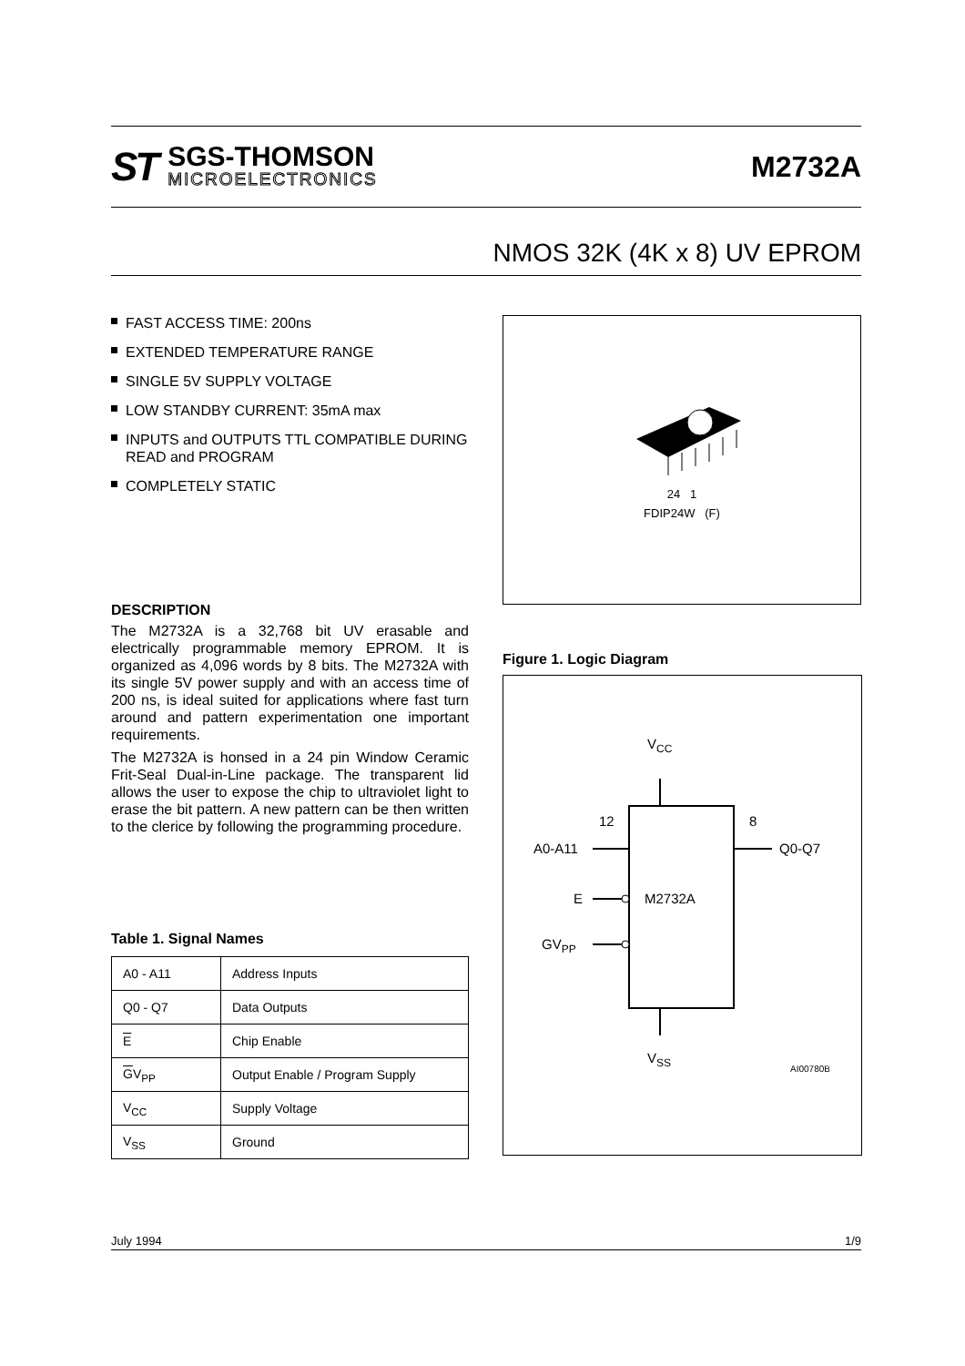ST
SGS-THOMSON
MICROELECTRONICS
M2732A
NMOS 32K (4K x 8) UV EPROM
FAST ACCESS TIME: 200ns
EXTENDED TEMPERATURE RANGE
SINGLE 5V SUPPLY VOLTAGE
LOW STANDBY CURRENT: 35mA max
INPUTS and OUTPUTS TTL COMPATIBLE DURING READ and PROGRAM
COMPLETELY STATIC
DESCRIPTION
The M2732A is a 32,768 bit UV erasable and electrically programmable memory EPROM. It is organized as 4,096 words by 8 bits. The M2732A with its single 5V power supply and with an access time of 200 ns, is ideal suited for applications where fast turn around and pattern experimentation one important requirements.
The M2732A is honsed in a 24 pin Window Ceramic Frit-Seal Dual-in-Line package. The transparent lid allows the user to expose the chip to ultraviolet light to erase the bit pattern. A new pattern can be then written to the clerice by following the programming procedure.
Table 1. Signal Names
| A0 - A11 | Address Inputs |
| Q0 - Q7 | Data Outputs |
| E | Chip Enable |
| G V<sub>PP</sub> | Output Enable / Program Supply |
| V<sub>CC</sub> | Supply Voltage |
| V<sub>SS</sub> | Ground |
24 1
FDIP24W (F)
Figure 1. Logic Diagram
VCC
M2732A
12
8
A0-A11
Q0-Q7
E
GVPP
VSS
AI00780B
July 1994 1/9